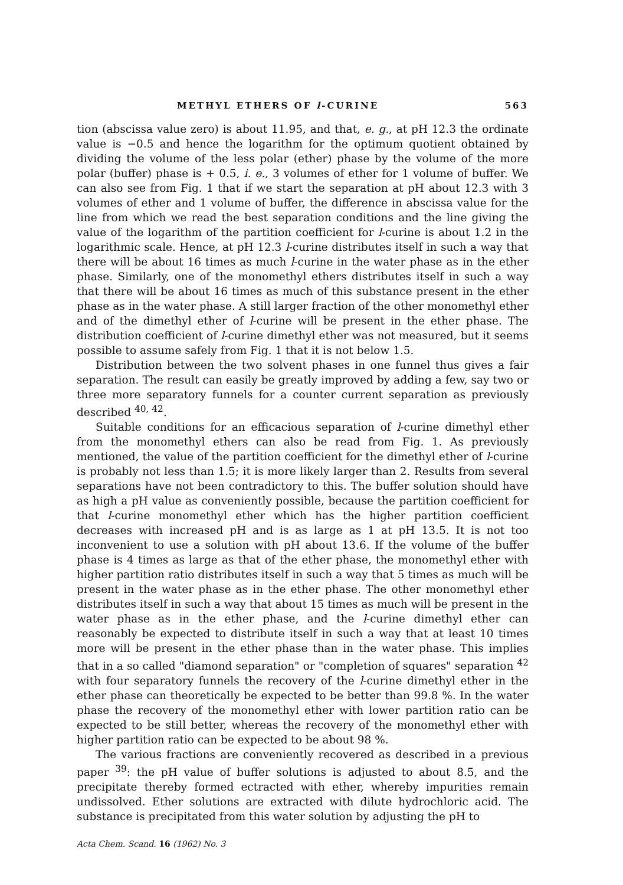METHYL ETHERS OF l-CURINE 563
tion (abscissa value zero) is about 11.95, and that, e. g., at pH 12.3 the ordinate value is −0.5 and hence the logarithm for the optimum quotient obtained by dividing the volume of the less polar (ether) phase by the volume of the more polar (buffer) phase is + 0.5, i. e., 3 volumes of ether for 1 volume of buffer. We can also see from Fig. 1 that if we start the separation at pH about 12.3 with 3 volumes of ether and 1 volume of buffer, the difference in abscissa value for the line from which we read the best separation conditions and the line giving the value of the logarithm of the partition coefficient for l-curine is about 1.2 in the logarithmic scale. Hence, at pH 12.3 l-curine distributes itself in such a way that there will be about 16 times as much l-curine in the water phase as in the ether phase. Similarly, one of the monomethyl ethers distributes itself in such a way that there will be about 16 times as much of this substance present in the ether phase as in the water phase. A still larger fraction of the other monomethyl ether and of the dimethyl ether of l-curine will be present in the ether phase. The distribution coefficient of l-curine dimethyl ether was not measured, but it seems possible to assume safely from Fig. 1 that it is not below 1.5.
Distribution between the two solvent phases in one funnel thus gives a fair separation. The result can easily be greatly improved by adding a few, say two or three more separatory funnels for a counter current separation as previously described <sup>40, 42</sup>.
Suitable conditions for an efficacious separation of l-curine dimethyl ether from the monomethyl ethers can also be read from Fig. 1. As previously mentioned, the value of the partition coefficient for the dimethyl ether of l-curine is probably not less than 1.5; it is more likely larger than 2. Results from several separations have not been contradictory to this. The buffer solution should have as high a pH value as conveniently possible, because the partition coefficient for that l-curine monomethyl ether which has the higher partition coefficient decreases with increased pH and is as large as 1 at pH 13.5. It is not too inconvenient to use a solution with pH about 13.6. If the volume of the buffer phase is 4 times as large as that of the ether phase, the monomethyl ether with higher partition ratio distributes itself in such a way that 5 times as much will be present in the water phase as in the ether phase. The other monomethyl ether distributes itself in such a way that about 15 times as much will be present in the water phase as in the ether phase, and the l-curine dimethyl ether can reasonably be expected to distribute itself in such a way that at least 10 times more will be present in the ether phase than in the water phase. This implies that in a so called "diamond separation" or "completion of squares" separation <sup>42</sup> with four separatory funnels the recovery of the l-curine dimethyl ether in the ether phase can theoretically be expected to be better than 99.8 %. In the water phase the recovery of the monomethyl ether with lower partition ratio can be expected to be still better, whereas the recovery of the monomethyl ether with higher partition ratio can be expected to be about 98 %.
The various fractions are conveniently recovered as described in a previous paper <sup>39</sup>: the pH value of buffer solutions is adjusted to about 8.5, and the precipitate thereby formed ectracted with ether, whereby impurities remain undissolved. Ether solutions are extracted with dilute hydrochloric acid. The substance is precipitated from this water solution by adjusting the pH to
Acta Chem. Scand. 16 (1962) No. 3